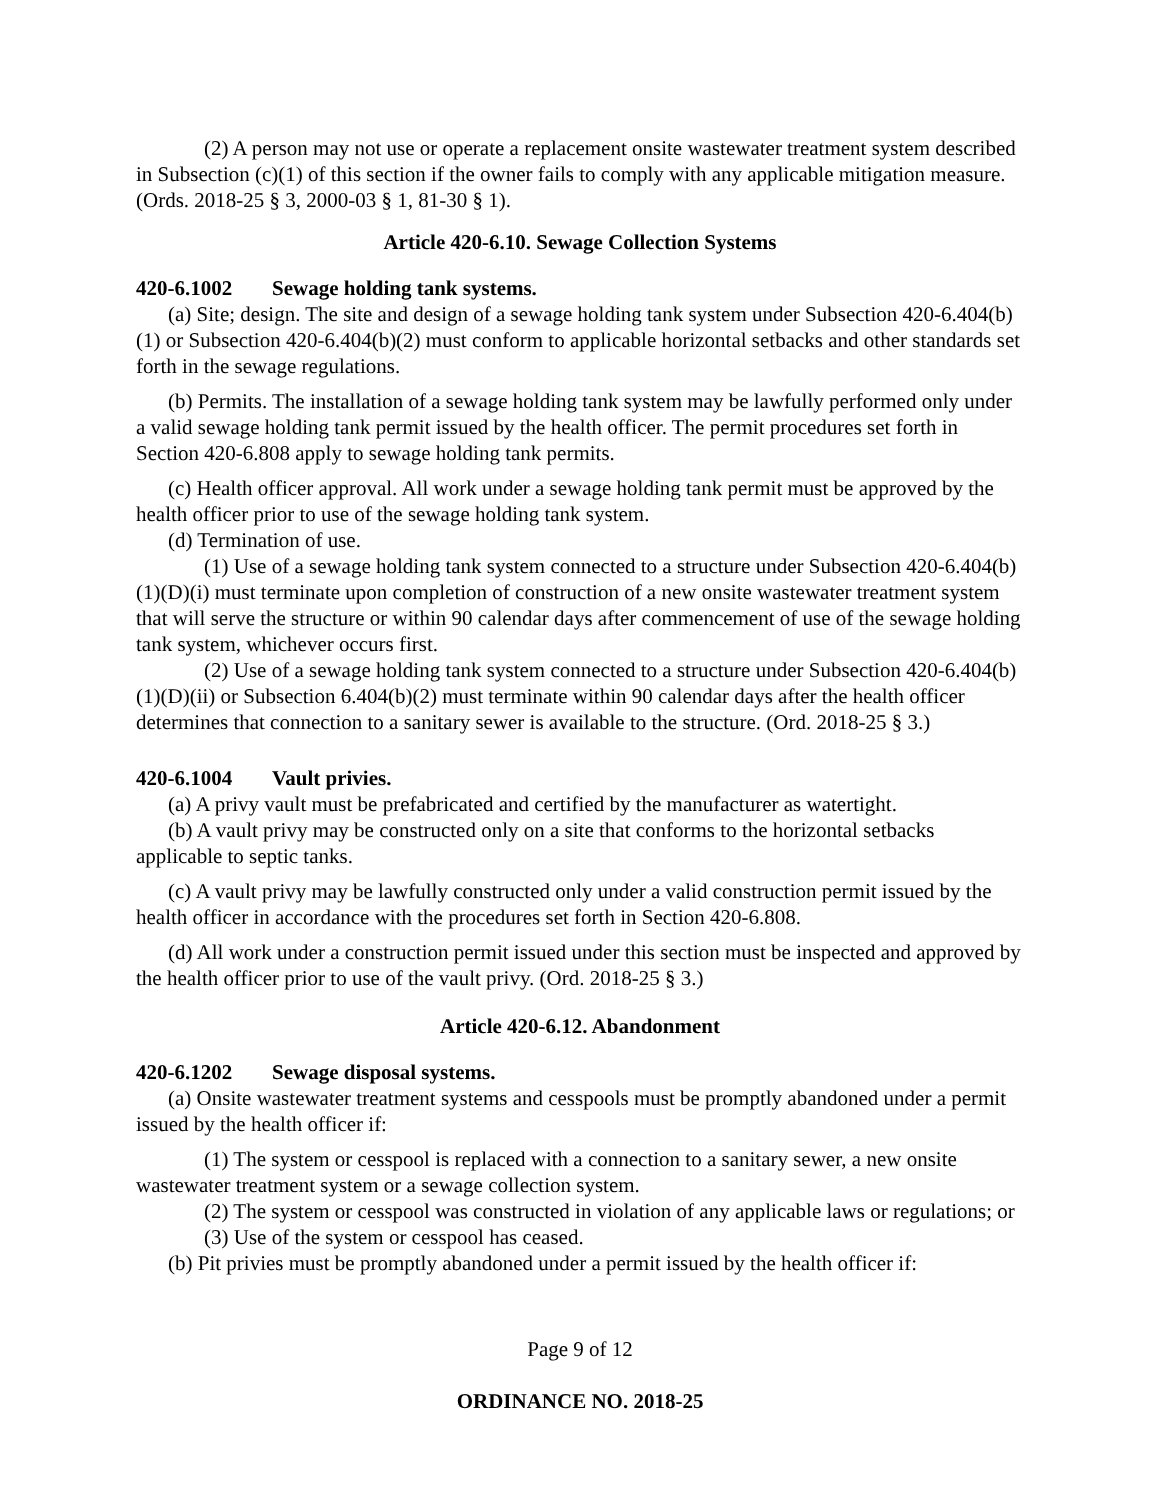(2) A person may not use or operate a replacement onsite wastewater treatment system described in Subsection (c)(1) of this section if the owner fails to comply with any applicable mitigation measure. (Ords. 2018-25 § 3, 2000-03 § 1, 81-30 § 1).
Article 420-6.10. Sewage Collection Systems
420-6.1002 Sewage holding tank systems.
(a) Site; design. The site and design of a sewage holding tank system under Subsection 420-6.404(b)(1) or Subsection 420-6.404(b)(2) must conform to applicable horizontal setbacks and other standards set forth in the sewage regulations.
(b) Permits. The installation of a sewage holding tank system may be lawfully performed only under a valid sewage holding tank permit issued by the health officer. The permit procedures set forth in Section 420-6.808 apply to sewage holding tank permits.
(c) Health officer approval. All work under a sewage holding tank permit must be approved by the health officer prior to use of the sewage holding tank system.
(d) Termination of use.
(1) Use of a sewage holding tank system connected to a structure under Subsection 420-6.404(b)(1)(D)(i) must terminate upon completion of construction of a new onsite wastewater treatment system that will serve the structure or within 90 calendar days after commencement of use of the sewage holding tank system, whichever occurs first.
(2) Use of a sewage holding tank system connected to a structure under Subsection 420-6.404(b)(1)(D)(ii) or Subsection 6.404(b)(2) must terminate within 90 calendar days after the health officer determines that connection to a sanitary sewer is available to the structure. (Ord. 2018-25 § 3.)
420-6.1004 Vault privies.
(a) A privy vault must be prefabricated and certified by the manufacturer as watertight.
(b) A vault privy may be constructed only on a site that conforms to the horizontal setbacks applicable to septic tanks.
(c) A vault privy may be lawfully constructed only under a valid construction permit issued by the health officer in accordance with the procedures set forth in Section 420-6.808.
(d) All work under a construction permit issued under this section must be inspected and approved by the health officer prior to use of the vault privy. (Ord. 2018-25 § 3.)
Article 420-6.12. Abandonment
420-6.1202 Sewage disposal systems.
(a) Onsite wastewater treatment systems and cesspools must be promptly abandoned under a permit issued by the health officer if:
(1) The system or cesspool is replaced with a connection to a sanitary sewer, a new onsite wastewater treatment system or a sewage collection system.
(2) The system or cesspool was constructed in violation of any applicable laws or regulations; or
(3) Use of the system or cesspool has ceased.
(b) Pit privies must be promptly abandoned under a permit issued by the health officer if:
Page 9 of 12
ORDINANCE NO. 2018-25